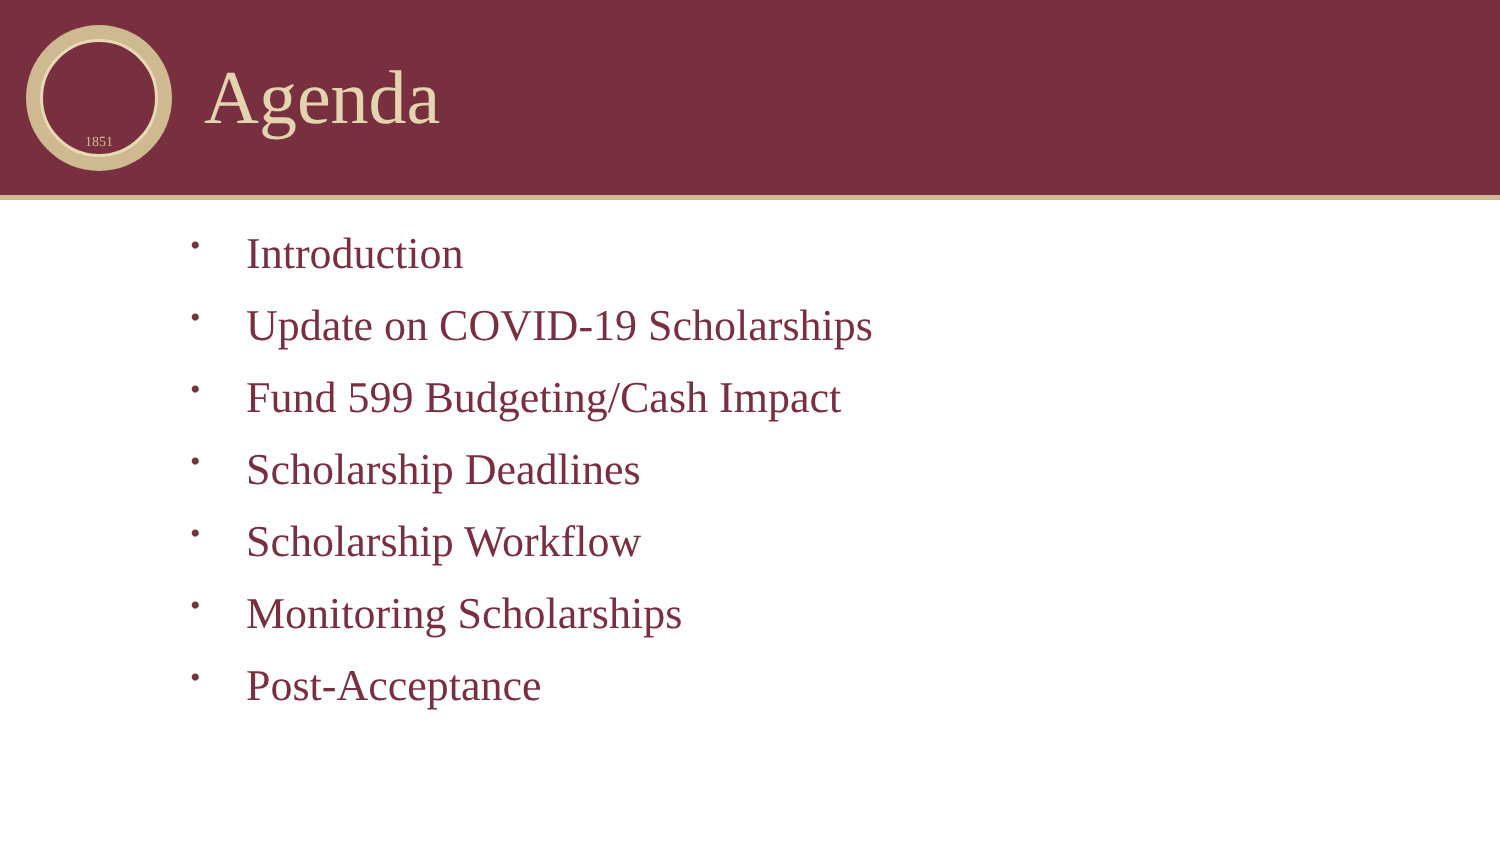1851
Agenda
• Introduction
• Update on COVID-19 Scholarships
• Fund 599 Budgeting/Cash Impact
• Scholarship Deadlines
• Scholarship Workflow
• Monitoring Scholarships
• Post-Acceptance